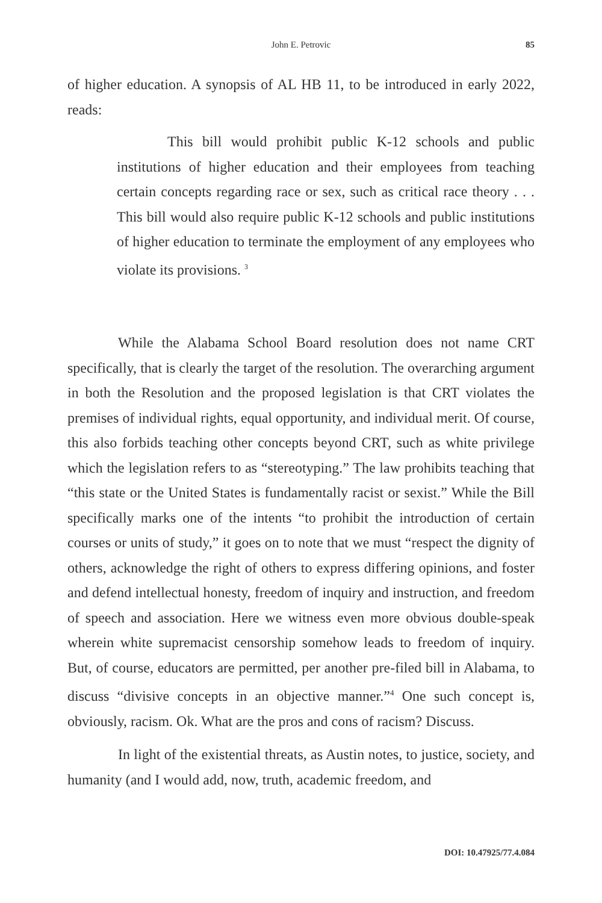John E. Petrovic 85
of higher education. A synopsis of AL HB 11, to be introduced in early 2022, reads:
This bill would prohibit public K-12 schools and public institutions of higher education and their employees from teaching certain concepts regarding race or sex, such as critical race theory . . . This bill would also require public K-12 schools and public institutions of higher education to terminate the employment of any employees who violate its provisions. <sup>3</sup>
While the Alabama School Board resolution does not name CRT specifically, that is clearly the target of the resolution. The overarching argument in both the Resolution and the proposed legislation is that CRT violates the premises of individual rights, equal opportunity, and individual merit. Of course, this also forbids teaching other concepts beyond CRT, such as white privilege which the legislation refers to as “stereotyping.” The law prohibits teaching that “this state or the United States is fundamentally racist or sexist.” While the Bill specifically marks one of the intents “to prohibit the introduction of certain courses or units of study,” it goes on to note that we must “respect the dignity of others, acknowledge the right of others to express differing opinions, and foster and defend intellectual honesty, freedom of inquiry and instruction, and freedom of speech and association. Here we witness even more obvious double-speak wherein white supremacist censorship somehow leads to freedom of inquiry. But, of course, educators are permitted, per another pre-filed bill in Alabama, to discuss “divisive concepts in an objective manner.”<sup>4</sup> One such concept is, obviously, racism. Ok. What are the pros and cons of racism? Discuss.
In light of the existential threats, as Austin notes, to justice, society, and humanity (and I would add, now, truth, academic freedom, and
DOI: 10.47925/77.4.084